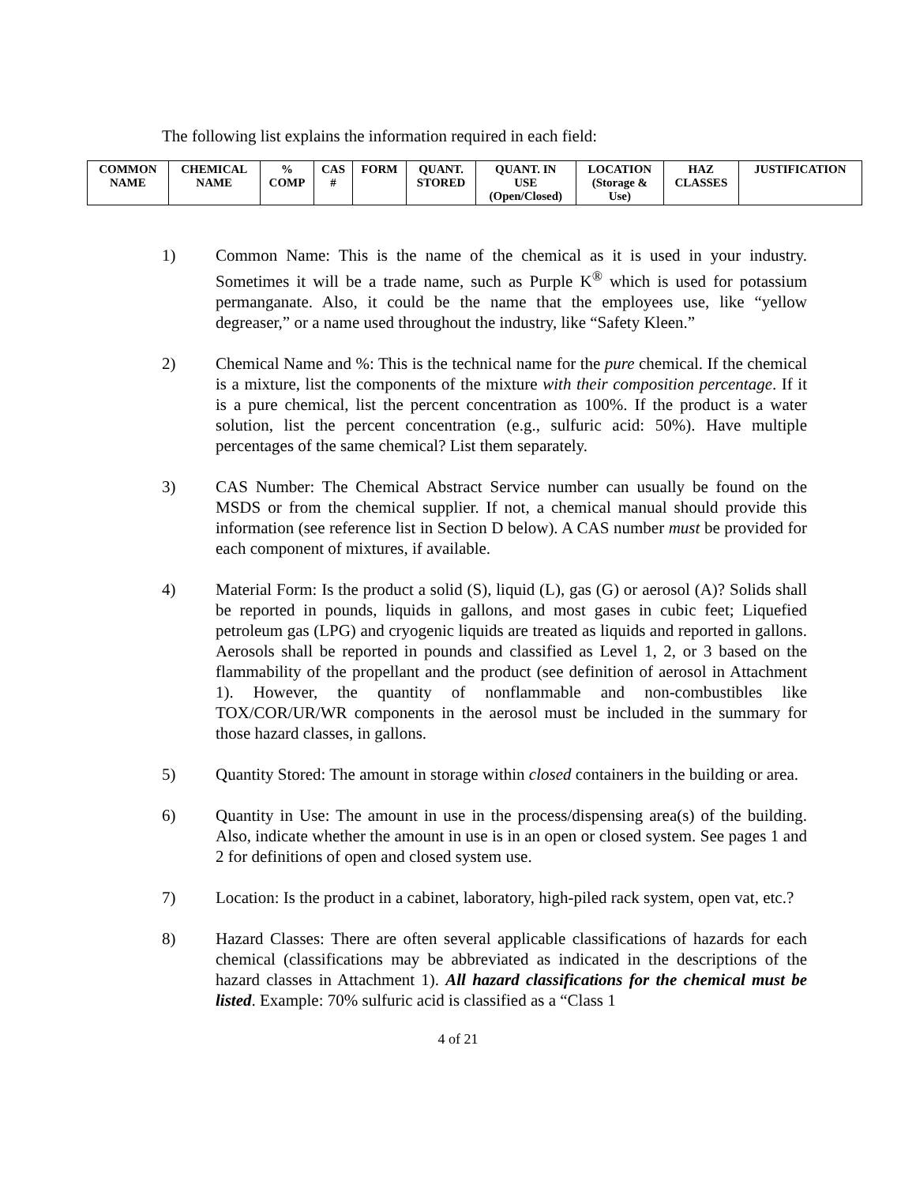The following list explains the information required in each field:
| COMMON NAME | CHEMICAL NAME | % COMP | CAS # | FORM | QUANT. STORED | QUANT. IN USE (Open/Closed) | LOCATION (Storage & Use) | HAZ CLASSES | JUSTIFICATION |
| --- | --- | --- | --- | --- | --- | --- | --- | --- | --- |
1) Common Name: This is the name of the chemical as it is used in your industry. Sometimes it will be a trade name, such as Purple K<sup>®</sup> which is used for potassium permanganate. Also, it could be the name that the employees use, like “yellow degreaser,” or a name used throughout the industry, like “Safety Kleen.”
2) Chemical Name and %: This is the technical name for the pure chemical. If the chemical is a mixture, list the components of the mixture with their composition percentage. If it is a pure chemical, list the percent concentration as 100%. If the product is a water solution, list the percent concentration (e.g., sulfuric acid: 50%). Have multiple percentages of the same chemical? List them separately.
3) CAS Number: The Chemical Abstract Service number can usually be found on the MSDS or from the chemical supplier. If not, a chemical manual should provide this information (see reference list in Section D below). A CAS number must be provided for each component of mixtures, if available.
4) Material Form: Is the product a solid (S), liquid (L), gas (G) or aerosol (A)? Solids shall be reported in pounds, liquids in gallons, and most gases in cubic feet; Liquefied petroleum gas (LPG) and cryogenic liquids are treated as liquids and reported in gallons. Aerosols shall be reported in pounds and classified as Level 1, 2, or 3 based on the flammability of the propellant and the product (see definition of aerosol in Attachment 1). However, the quantity of nonflammable and non-combustibles like TOX/COR/UR/WR components in the aerosol must be included in the summary for those hazard classes, in gallons.
5) Quantity Stored: The amount in storage within closed containers in the building or area.
6) Quantity in Use: The amount in use in the process/dispensing area(s) of the building. Also, indicate whether the amount in use is in an open or closed system. See pages 1 and 2 for definitions of open and closed system use.
7) Location: Is the product in a cabinet, laboratory, high-piled rack system, open vat, etc.?
8) Hazard Classes: There are often several applicable classifications of hazards for each chemical (classifications may be abbreviated as indicated in the descriptions of the hazard classes in Attachment 1). All hazard classifications for the chemical must be listed. Example: 70% sulfuric acid is classified as a “Class 1
4 of 21